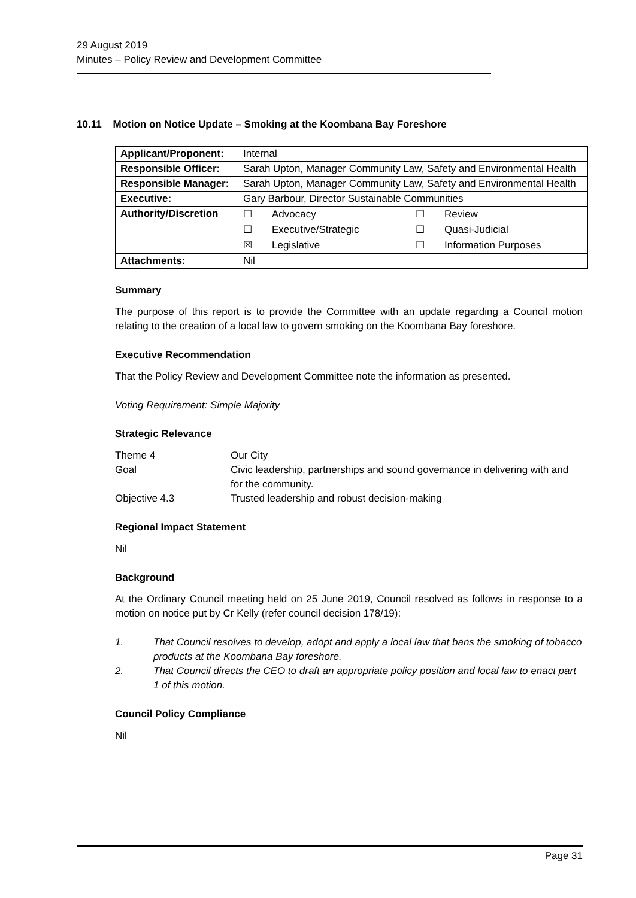29 August 2019
Minutes – Policy Review and Development Committee
10.11 Motion on Notice Update – Smoking at the Koombana Bay Foreshore
| Applicant/Proponent: | Internal |
| Responsible Officer: | Sarah Upton, Manager Community Law, Safety and Environmental Health |
| Responsible Manager: | Sarah Upton, Manager Community Law, Safety and Environmental Health |
| Executive: | Gary Barbour, Director Sustainable Communities |
| Authority/Discretion | / ☐ / Advocacy / ☐ / Review / / ☐ / Executive/Strategic / ☐ / Quasi-Judicial / / ☒ / Legislative / ☐ / Information Purposes / |
| Attachments: | Nil |
Summary
The purpose of this report is to provide the Committee with an update regarding a Council motion relating to the creation of a local law to govern smoking on the Koombana Bay foreshore.
Executive Recommendation
That the Policy Review and Development Committee note the information as presented.
Voting Requirement: Simple Majority
Strategic Relevance
| Theme 4 | Our City |
| Goal | Civic leadership, partnerships and sound governance in delivering with and for the community. |
| Objective 4.3 | Trusted leadership and robust decision-making |
Regional Impact Statement
Nil
Background
At the Ordinary Council meeting held on 25 June 2019, Council resolved as follows in response to a motion on notice put by Cr Kelly (refer council decision 178/19):
1. That Council resolves to develop, adopt and apply a local law that bans the smoking of tobacco products at the Koombana Bay foreshore.
2. That Council directs the CEO to draft an appropriate policy position and local law to enact part 1 of this motion.
Council Policy Compliance
Nil
Page 31